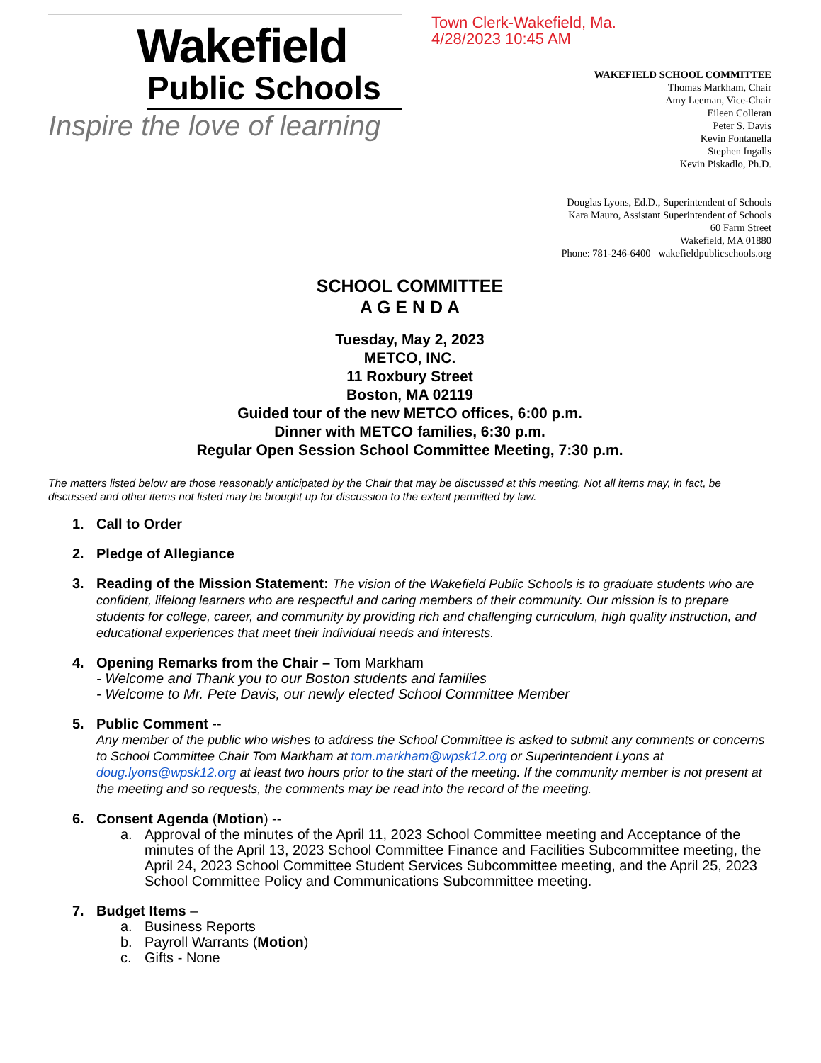Wakefield
Public Schools
Inspire the love of learning
Town Clerk-Wakefield, Ma.
4/28/2023 10:45 AM
WAKEFIELD SCHOOL COMMITTEE
Thomas Markham, Chair
Amy Leeman, Vice-Chair
Eileen Colleran
Peter S. Davis
Kevin Fontanella
Stephen Ingalls
Kevin Piskadlo, Ph.D.
Douglas Lyons, Ed.D., Superintendent of Schools
Kara Mauro, Assistant Superintendent of Schools
60 Farm Street
Wakefield, MA 01880
Phone: 781-246-6400 wakefieldpublicschools.org
SCHOOL COMMITTEE
A G E N D A
Tuesday, May 2, 2023
METCO, INC.
11 Roxbury Street
Boston, MA 02119
Guided tour of the new METCO offices, 6:00 p.m.
Dinner with METCO families, 6:30 p.m.
Regular Open Session School Committee Meeting, 7:30 p.m.
The matters listed below are those reasonably anticipated by the Chair that may be discussed at this meeting. Not all items may, in fact, be discussed and other items not listed may be brought up for discussion to the extent permitted by law.
1. Call to Order
2. Pledge of Allegiance
3. Reading of the Mission Statement: The vision of the Wakefield Public Schools is to graduate students who are confident, lifelong learners who are respectful and caring members of their community. Our mission is to prepare students for college, career, and community by providing rich and challenging curriculum, high quality instruction, and educational experiences that meet their individual needs and interests.
4. Opening Remarks from the Chair – Tom Markham
- Welcome and Thank you to our Boston students and families
- Welcome to Mr. Pete Davis, our newly elected School Committee Member
5. Public Comment --
Any member of the public who wishes to address the School Committee is asked to submit any comments or concerns to School Committee Chair Tom Markham at tom.markham@wpsk12.org or Superintendent Lyons at doug.lyons@wpsk12.org at least two hours prior to the start of the meeting. If the community member is not present at the meeting and so requests, the comments may be read into the record of the meeting.
6. Consent Agenda (Motion) --
a. Approval of the minutes of the April 11, 2023 School Committee meeting and Acceptance of the minutes of the April 13, 2023 School Committee Finance and Facilities Subcommittee meeting, the April 24, 2023 School Committee Student Services Subcommittee meeting, and the April 25, 2023 School Committee Policy and Communications Subcommittee meeting.
7. Budget Items –
a. Business Reports
b. Payroll Warrants (Motion)
c. Gifts - None